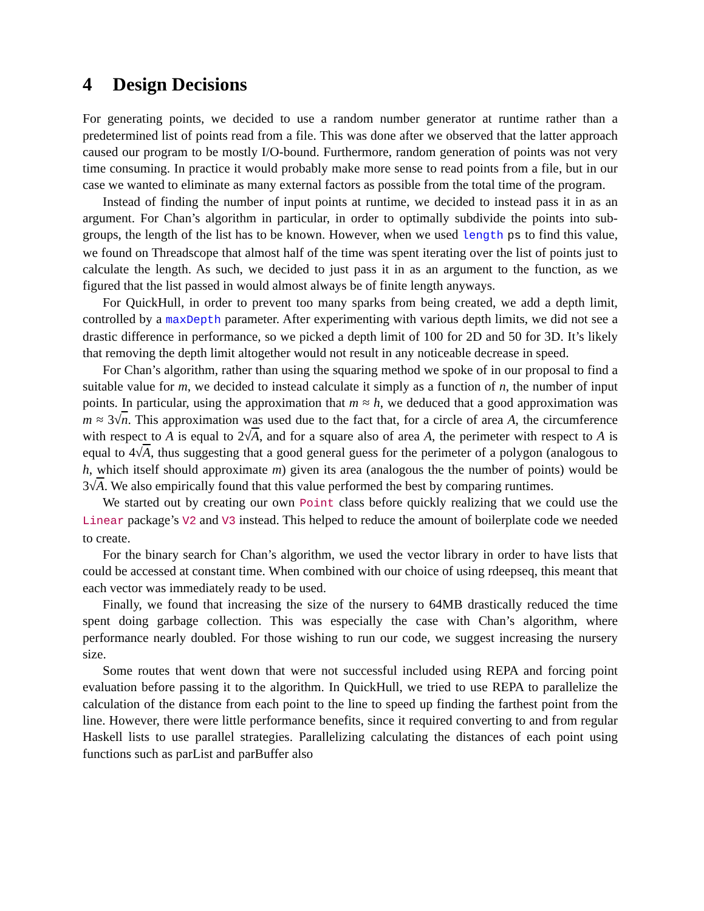4 Design Decisions
For generating points, we decided to use a random number generator at runtime rather than a predetermined list of points read from a file. This was done after we observed that the latter approach caused our program to be mostly I/O-bound. Furthermore, random generation of points was not very time consuming. In practice it would probably make more sense to read points from a file, but in our case we wanted to eliminate as many external factors as possible from the total time of the program.
Instead of finding the number of input points at runtime, we decided to instead pass it in as an argument. For Chan’s algorithm in particular, in order to optimally subdivide the points into sub-groups, the length of the list has to be known. However, when we used length ps to find this value, we found on Threadscope that almost half of the time was spent iterating over the list of points just to calculate the length. As such, we decided to just pass it in as an argument to the function, as we figured that the list passed in would almost always be of finite length anyways.
For QuickHull, in order to prevent too many sparks from being created, we add a depth limit, controlled by a maxDepth parameter. After experimenting with various depth limits, we did not see a drastic difference in performance, so we picked a depth limit of 100 for 2D and 50 for 3D. It’s likely that removing the depth limit altogether would not result in any noticeable decrease in speed.
For Chan’s algorithm, rather than using the squaring method we spoke of in our proposal to find a suitable value for m, we decided to instead calculate it simply as a function of n, the number of input points. In particular, using the approximation that m ≈ h, we deduced that a good approximation was m ≈ 3√n. This approximation was used due to the fact that, for a circle of area A, the circumference with respect to A is equal to 2√A, and for a square also of area A, the perimeter with respect to A is equal to 4√A, thus suggesting that a good general guess for the perimeter of a polygon (analogous to h, which itself should approximate m) given its area (analogous the the number of points) would be 3√A. We also empirically found that this value performed the best by comparing runtimes.
We started out by creating our own Point class before quickly realizing that we could use the Linear package’s V2 and V3 instead. This helped to reduce the amount of boilerplate code we needed to create.
For the binary search for Chan’s algorithm, we used the vector library in order to have lists that could be accessed at constant time. When combined with our choice of using rdeepseq, this meant that each vector was immediately ready to be used.
Finally, we found that increasing the size of the nursery to 64MB drastically reduced the time spent doing garbage collection. This was especially the case with Chan’s algorithm, where performance nearly doubled. For those wishing to run our code, we suggest increasing the nursery size.
Some routes that went down that were not successful included using REPA and forcing point evaluation before passing it to the algorithm. In QuickHull, we tried to use REPA to parallelize the calculation of the distance from each point to the line to speed up finding the farthest point from the line. However, there were little performance benefits, since it required converting to and from regular Haskell lists to use parallel strategies. Parallelizing calculating the distances of each point using functions such as parList and parBuffer also